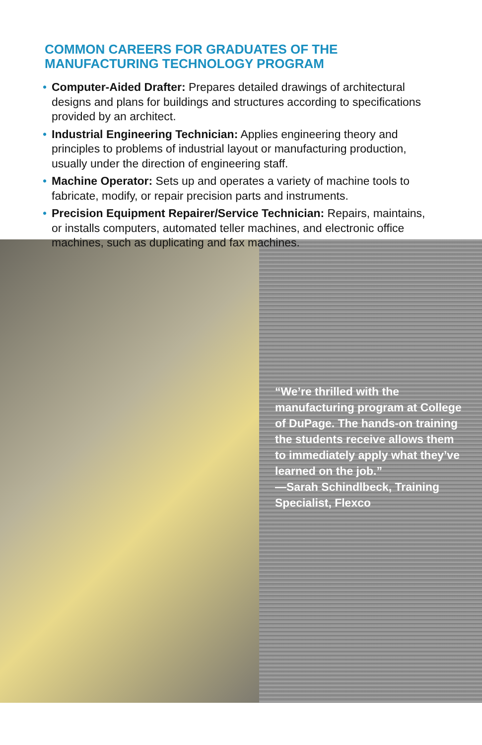COMMON CAREERS FOR GRADUATES OF THE MANUFACTURING TECHNOLOGY PROGRAM
• Computer-Aided Drafter: Prepares detailed drawings of architectural designs and plans for buildings and structures according to specifications provided by an architect.
• Industrial Engineering Technician: Applies engineering theory and principles to problems of industrial layout or manufacturing production, usually under the direction of engineering staff.
• Machine Operator: Sets up and operates a variety of machine tools to fabricate, modify, or repair precision parts and instruments.
• Precision Equipment Repairer/Service Technician: Repairs, maintains, or installs computers, automated teller machines, and electronic office machines, such as duplicating and fax machines.
“We’re thrilled with the manufacturing program at College of DuPage. The hands-on training the students receive allows them to immediately apply what they’ve learned on the job.”
—Sarah Schindlbeck, Training Specialist, Flexco